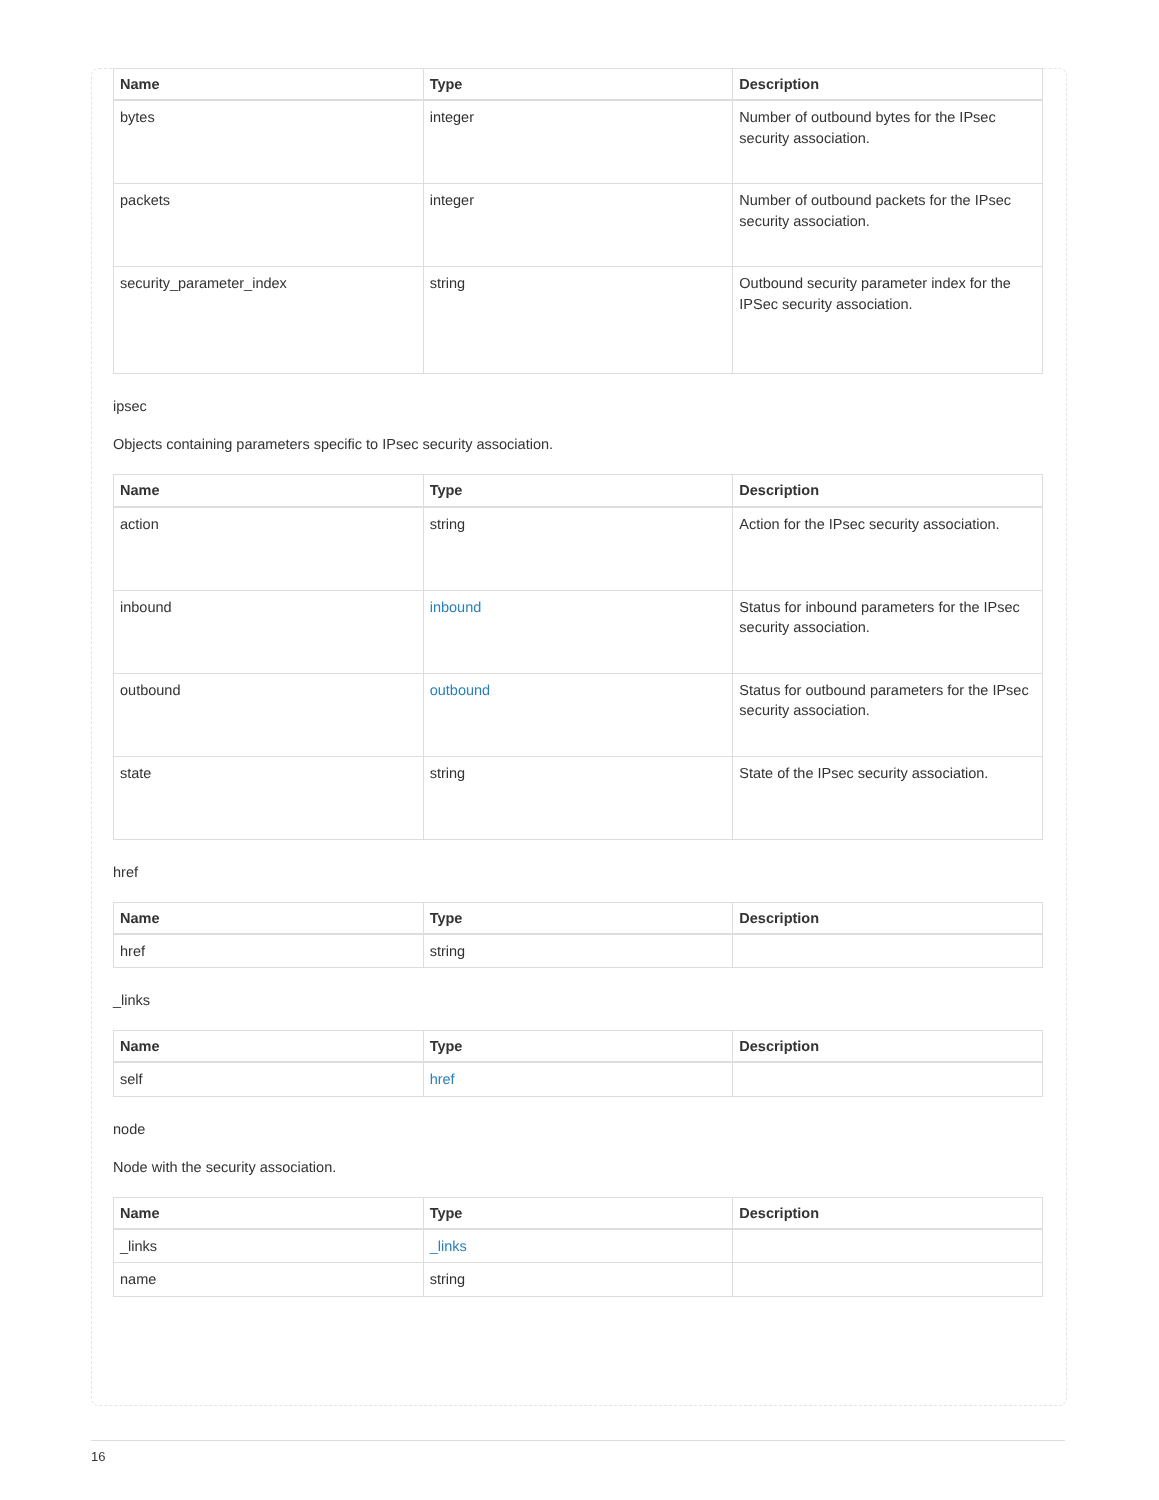| Name | Type | Description |
| --- | --- | --- |
| bytes | integer | Number of outbound bytes for the IPsec security association. |
| packets | integer | Number of outbound packets for the IPsec security association. |
| security_parameter_index | string | Outbound security parameter index for the IPSec security association. |
ipsec
Objects containing parameters specific to IPsec security association.
| Name | Type | Description |
| --- | --- | --- |
| action | string | Action for the IPsec security association. |
| inbound | inbound | Status for inbound parameters for the IPsec security association. |
| outbound | outbound | Status for outbound parameters for the IPsec security association. |
| state | string | State of the IPsec security association. |
href
| Name | Type | Description |
| --- | --- | --- |
| href | string | |
_links
| Name | Type | Description |
| --- | --- | --- |
| self | href | |
node
Node with the security association.
| Name | Type | Description |
| --- | --- | --- |
| _links | _links | |
| name | string | |
16